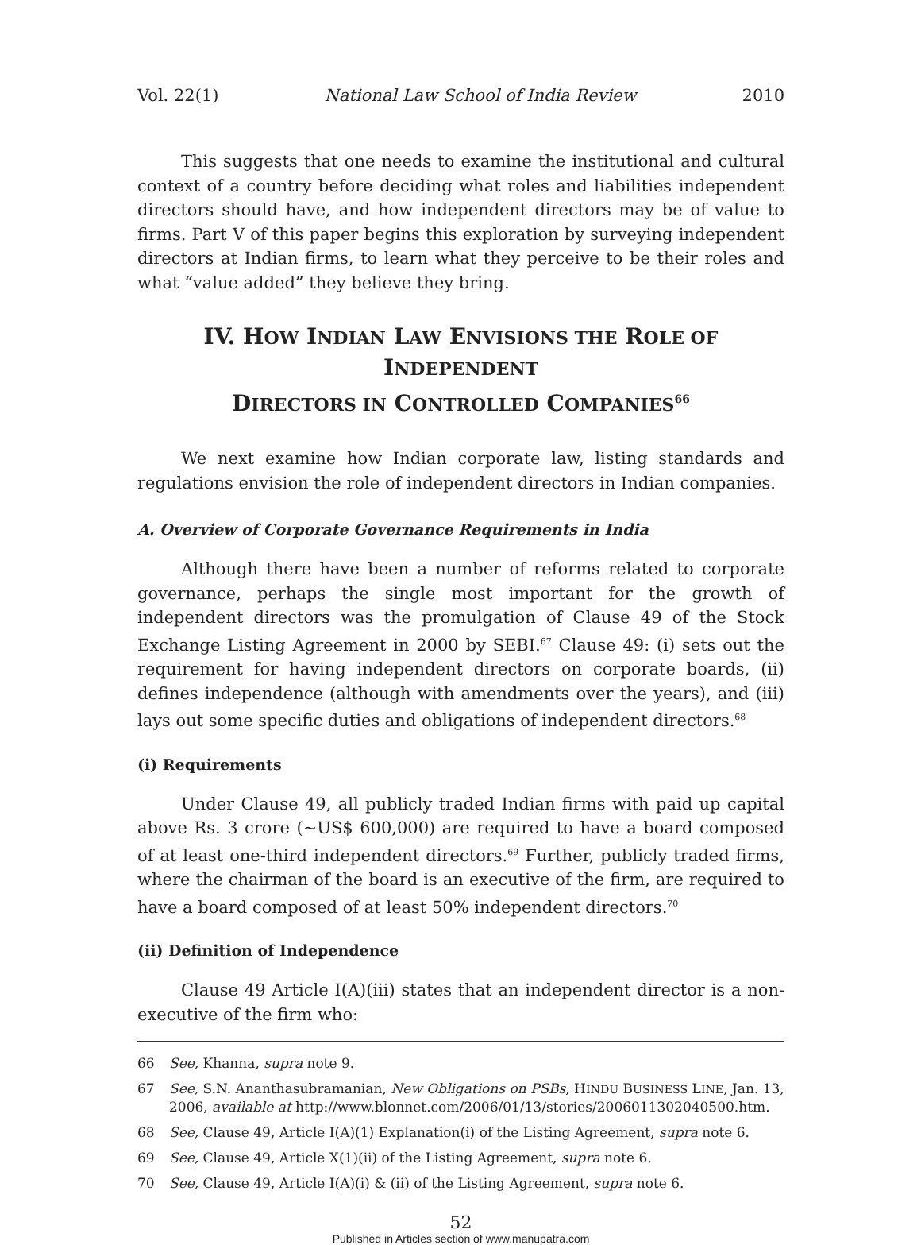Vol. 22(1) National Law School of India Review 2010
This suggests that one needs to examine the institutional and cultural context of a country before deciding what roles and liabilities independent directors should have, and how independent directors may be of value to firms. Part V of this paper begins this exploration by surveying independent directors at Indian firms, to learn what they perceive to be their roles and what “value added” they believe they bring.
IV. HOW INDIAN LAW ENVISIONS THE ROLE OF INDEPENDENT
DIRECTORS IN CONTROLLED COMPANIES<sup>66</sup>
We next examine how Indian corporate law, listing standards and regulations envision the role of independent directors in Indian companies.
A. Overview of Corporate Governance Requirements in India
Although there have been a number of reforms related to corporate governance, perhaps the single most important for the growth of independent directors was the promulgation of Clause 49 of the Stock Exchange Listing Agreement in 2000 by SEBI.<sup>67</sup> Clause 49: (i) sets out the requirement for having independent directors on corporate boards, (ii) defines independence (although with amendments over the years), and (iii) lays out some specific duties and obligations of independent directors.<sup>68</sup>
(i) Requirements
Under Clause 49, all publicly traded Indian firms with paid up capital above Rs. 3 crore (~US$ 600,000) are required to have a board composed of at least one-third independent directors.<sup>69</sup> Further, publicly traded firms, where the chairman of the board is an executive of the firm, are required to have a board composed of at least 50% independent directors.<sup>70</sup>
(ii) Definition of Independence
Clause 49 Article I(A)(iii) states that an independent director is a non-executive of the firm who:
66 See, Khanna, supra note 9.
67 See, S.N. Ananthasubramanian, New Obligations on PSBs, HINDU BUSINESS LINE, Jan. 13, 2006, available at http://www.blonnet.com/2006/01/13/stories/2006011302040500.htm.
68 See, Clause 49, Article I(A)(1) Explanation(i) of the Listing Agreement, supra note 6.
69 See, Clause 49, Article X(1)(ii) of the Listing Agreement, supra note 6.
70 See, Clause 49, Article I(A)(i) & (ii) of the Listing Agreement, supra note 6.
52
Published in Articles section of www.manupatra.com